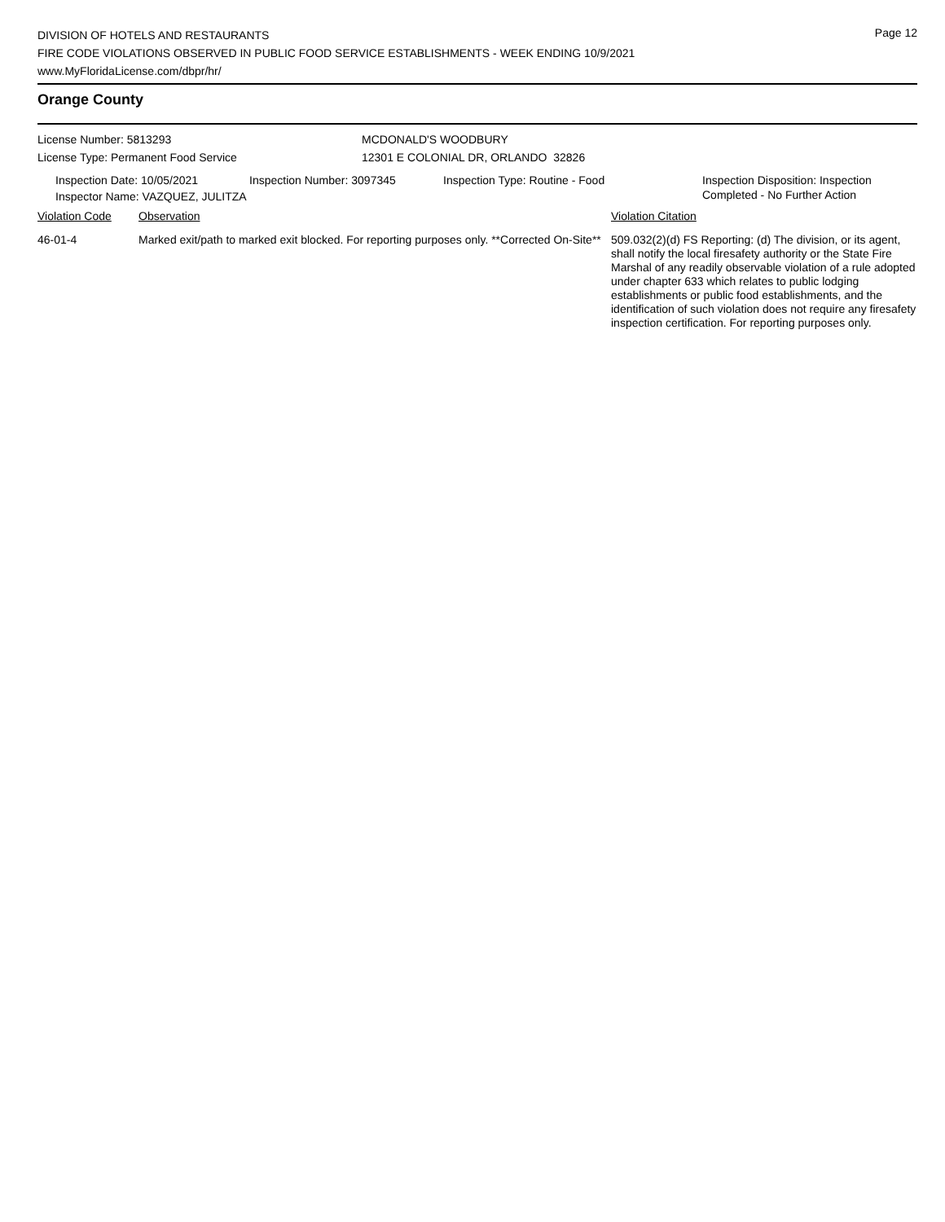DIVISION OF HOTELS AND RESTAURANTS
FIRE CODE VIOLATIONS OBSERVED IN PUBLIC FOOD SERVICE ESTABLISHMENTS - WEEK ENDING 10/9/2021
www.MyFloridaLicense.com/dbpr/hr/
Page 12
Orange County
License Number: 5813293
License Type: Permanent Food Service
MCDONALD'S WOODBURY
12301 E COLONIAL DR, ORLANDO 32826
Inspection Date: 10/05/2021 Inspection Number: 3097345 Inspection Type: Routine - Food Inspection Disposition: Inspection
Completed - No Further Action
Inspector Name: VAZQUEZ, JULITZA
Violation Code Observation Violation Citation
46-01-4 Marked exit/path to marked exit blocked. For reporting purposes only. **Corrected On-Site**
509.032(2)(d) FS Reporting: (d) The division, or its agent, shall notify the local firesafety authority or the State Fire Marshal of any readily observable violation of a rule adopted under chapter 633 which relates to public lodging establishments or public food establishments, and the identification of such violation does not require any firesafety inspection certification. For reporting purposes only.